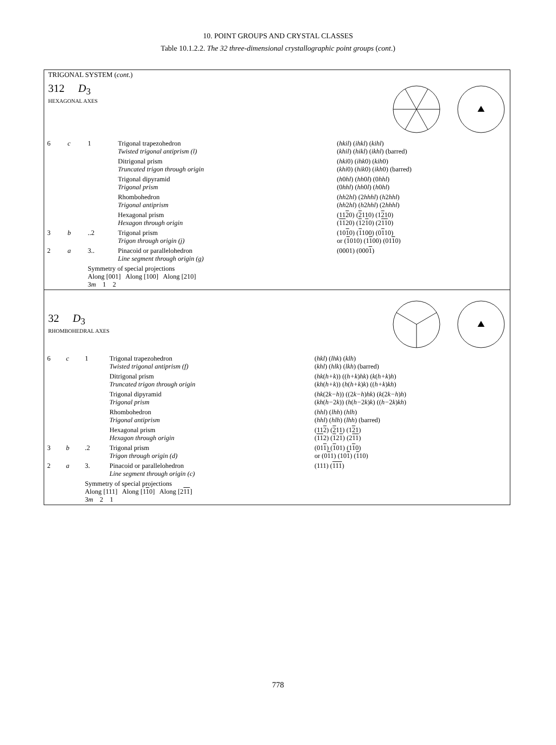10. POINT GROUPS AND CRYSTAL CLASSES
Table 10.1.2.2. The 32 three-dimensional crystallographic point groups (cont.)
TRIGONAL SYSTEM (cont.)
312 D<sub>3</sub>
HEXAGONAL AXES
| 6 | c | 1 | Trigonal trapezohedron Twisted trigonal antiprism (l) | ( hkil ) ( ihkl ) ( kihl ) ( khil ) ( hikl ) ( ikhl ) (barred) |
| | | | Ditrigonal prism Truncated trigon through origin | ( hki 0) ( ihk 0) ( kih 0) ( khi 0) ( hik 0) ( ikh 0) (barred) |
| | | | Trigonal dipyramid Trigonal prism | ( h 0 hl ) ( hh 0 l ) (0 hhl ) (0 hhl ) ( hh 0 l ) ( h 0 hl ) |
| | | | Rhombohedron Trigonal antiprism | ( hh 2 hl ) (2 hhhl ) ( h 2 hhl ) ( hh 2 hl ) ( h 2 hhl ) (2 hhhl ) |
| | | | Hexagonal prism Hexagon through origin | (11 2 0) ( 2 110) (1 2 10) ( 11 20) ( 1 2 1 0) (2 11 0) |
| 3 | b | ..2 | Trigonal prism Trigon through origin (j) | (10 1 0) ( 1 100) (0 1 10) or ( 1 010) (1 1 00) (01 1 0) |
| 2 | a | 3.. | Pinacoid or parallelohedron Line segment through origin (g) | (0001) (000 1 ) |
| | | Symmetry of special projections Along [001] Along [100] Along [210] 3 m 1 2 | | |
32 D<sub>3</sub>
RHOMBOHEDRAL AXES
| 6 | c | 1 | Trigonal trapezohedron Twisted trigonal antiprism (f) | ( hkl ) ( lhk ) ( klh ) ( khl ) ( hlk ) ( lkh ) (barred) |
| | | | Ditrigonal prism Truncated trigon through origin | ( hk ( h+k )) (( h+k ) hk ) ( k ( h+k ) h ) ( kh ( h+k )) ( h ( h+k ) k ) (( h+k ) kh ) |
| | | | Trigonal dipyramid Trigonal prism | ( hk (2 k−h )) ((2 k−h ) hk ) ( k (2 k−h ) h ) ( kh ( h− 2 k )) ( h ( h− 2 k ) k ) (( h− 2 k ) kh ) |
| | | | Rhombohedron Trigonal antiprism | ( hhl ) ( lhh ) ( hlh ) ( hhl ) ( hlh ) ( lhh ) (barred) |
| | | | Hexagonal prism Hexagon through origin | (11 2 ) ( 2 11) (1 2 1) ( 11 2) ( 1 2 1 ) (2 11 ) |
| 3 | b | .2 | Trigonal prism Trigon through origin (d) | (01 1 ) ( 1 01) (1 1 0) or (0 1 1) (10 1 ) ( 1 10) |
| 2 | a | 3. | Pinacoid or parallelohedron Line segment through origin (c) | (111) ( 111 ) |
| | | Symmetry of special projections Along [111] Along [1 1 0] Along [2 11 ] 3 m 2 1 | | |
778